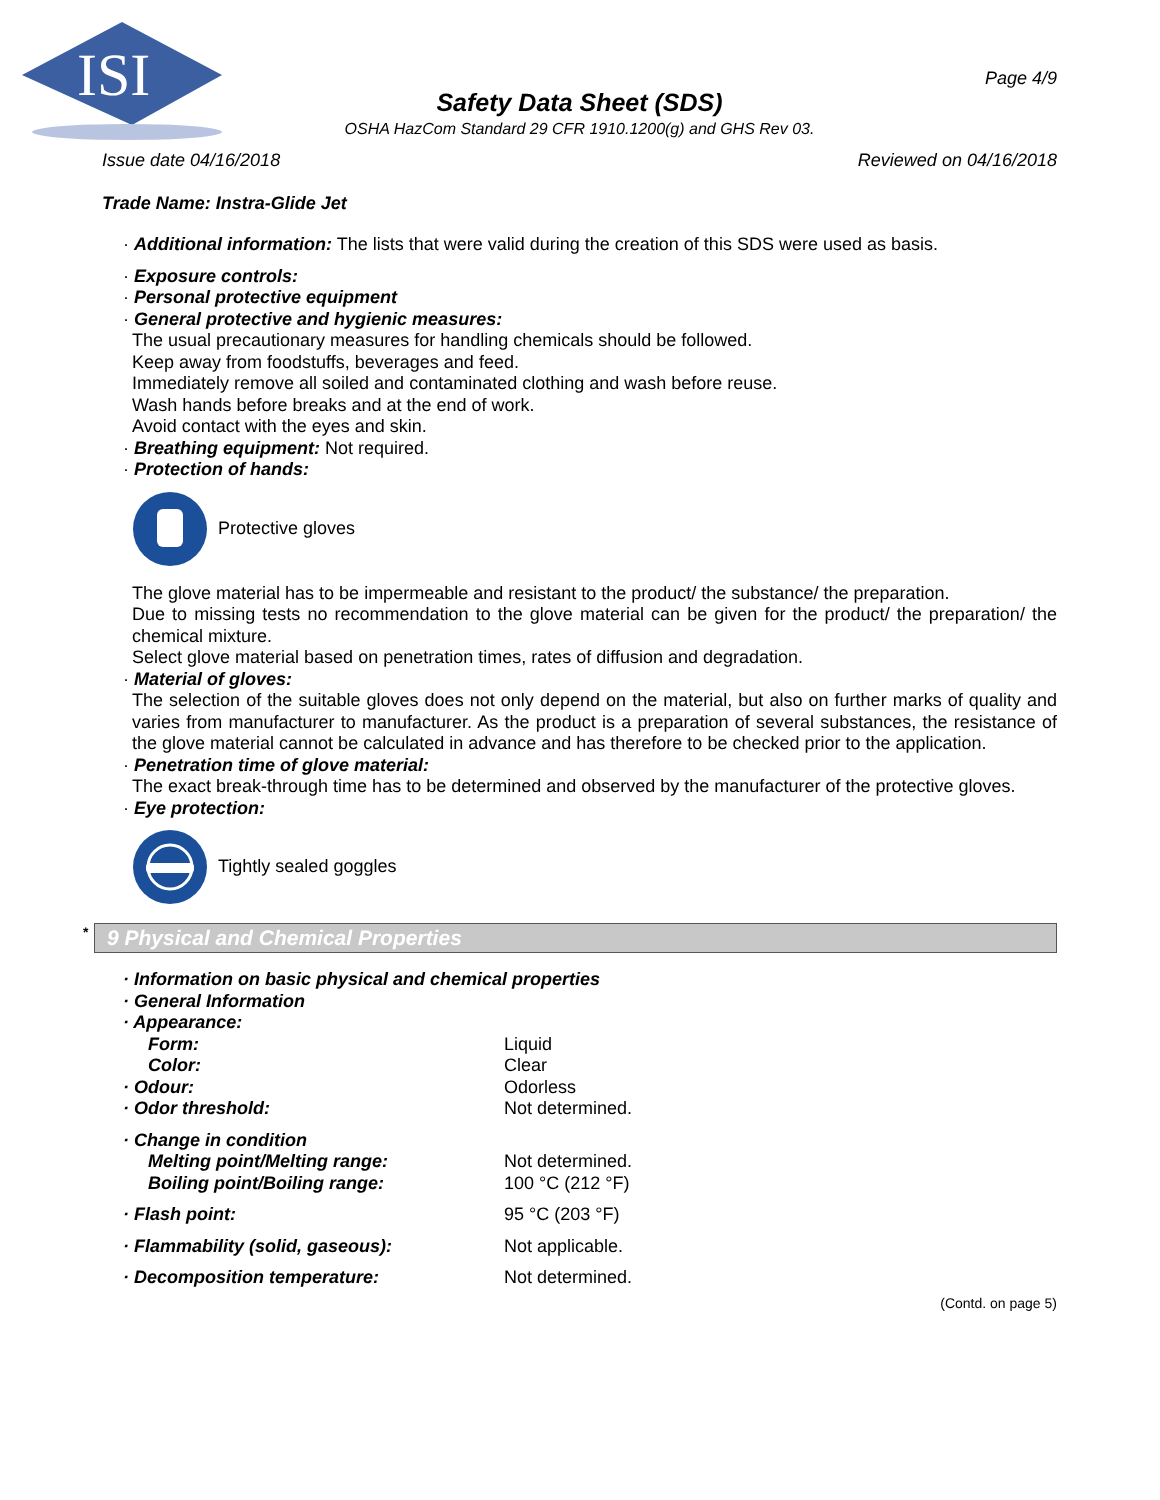ISI
Page 4/9
Safety Data Sheet (SDS)
OSHA HazCom Standard 29 CFR 1910.1200(g) and GHS Rev 03.
Issue date 04/16/2018 Reviewed on 04/16/2018
Trade Name: Instra-Glide Jet
· Additional information: The lists that were valid during the creation of this SDS were used as basis.
· Exposure controls:
· Personal protective equipment
· General protective and hygienic measures:
The usual precautionary measures for handling chemicals should be followed.
Keep away from foodstuffs, beverages and feed.
Immediately remove all soiled and contaminated clothing and wash before reuse.
Wash hands before breaks and at the end of work.
Avoid contact with the eyes and skin.
· Breathing equipment: Not required.
· Protection of hands:
Protective gloves
The glove material has to be impermeable and resistant to the product/ the substance/ the preparation.
Due to missing tests no recommendation to the glove material can be given for the product/ the preparation/ the chemical mixture.
Select glove material based on penetration times, rates of diffusion and degradation.
· Material of gloves:
The selection of the suitable gloves does not only depend on the material, but also on further marks of quality and varies from manufacturer to manufacturer. As the product is a preparation of several substances, the resistance of the glove material cannot be calculated in advance and has therefore to be checked prior to the application.
· Penetration time of glove material:
The exact break-through time has to be determined and observed by the manufacturer of the protective gloves.
· Eye protection:
Tightly sealed goggles
* 9 Physical and Chemical Properties
| · Information on basic physical and chemical properties | |
| · General Information | |
| · Appearance: | |
| Form: | Liquid |
| Color: | Clear |
| · Odour: | Odorless |
| · Odor threshold: | Not determined. |
| · Change in condition | |
| Melting point/Melting range: | Not determined. |
| Boiling point/Boiling range: | 100 °C (212 °F) |
| · Flash point: | 95 °C (203 °F) |
| · Flammability (solid, gaseous): | Not applicable. |
| · Decomposition temperature: | Not determined. |
(Contd. on page 5)